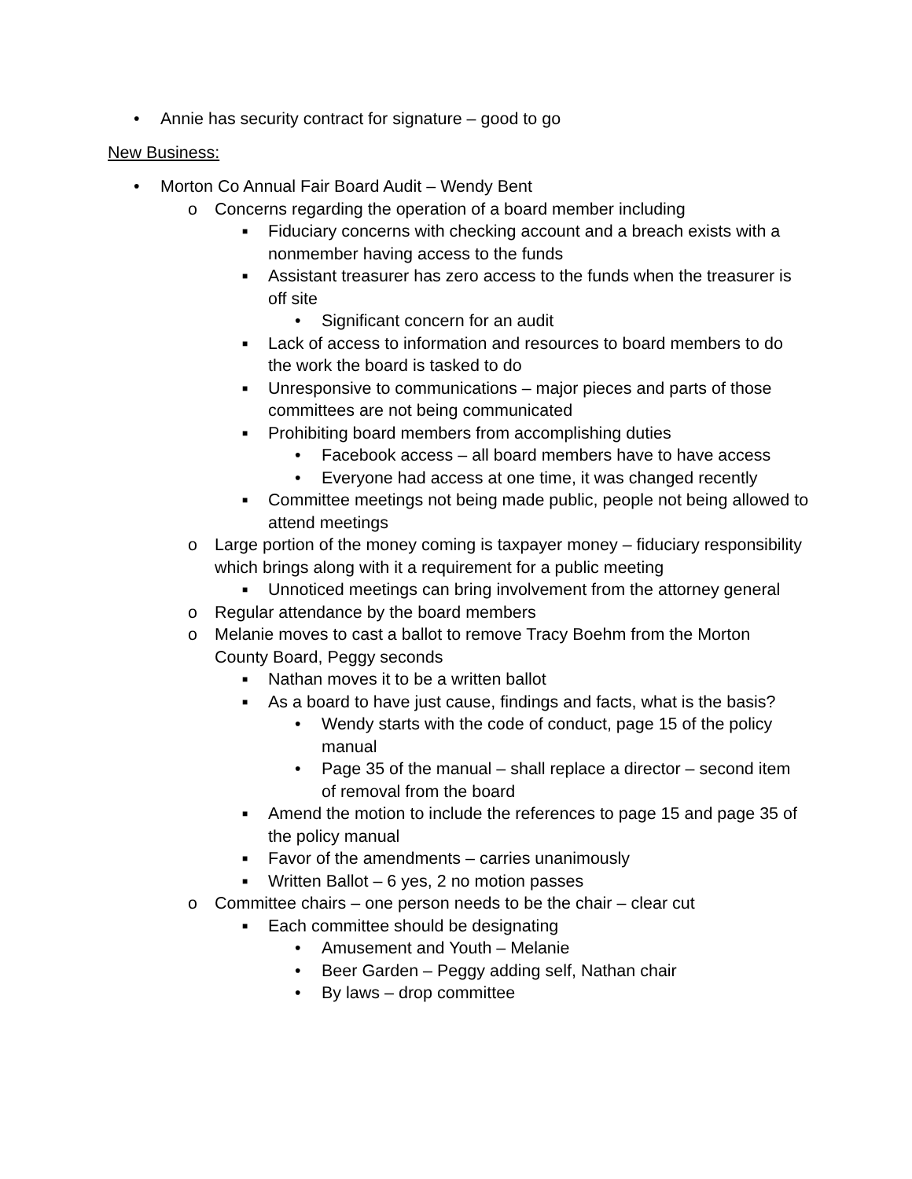• Annie has security contract for signature – good to go
New Business:
• Morton Co Annual Fair Board Audit – Wendy Bent
o Concerns regarding the operation of a board member including
■ Fiduciary concerns with checking account and a breach exists with a nonmember having access to the funds
■ Assistant treasurer has zero access to the funds when the treasurer is off site
• Significant concern for an audit
■ Lack of access to information and resources to board members to do the work the board is tasked to do
■ Unresponsive to communications – major pieces and parts of those committees are not being communicated
■ Prohibiting board members from accomplishing duties
• Facebook access – all board members have to have access
• Everyone had access at one time, it was changed recently
■ Committee meetings not being made public, people not being allowed to attend meetings
o Large portion of the money coming is taxpayer money – fiduciary responsibility which brings along with it a requirement for a public meeting
■ Unnoticed meetings can bring involvement from the attorney general
o Regular attendance by the board members
o Melanie moves to cast a ballot to remove Tracy Boehm from the Morton County Board, Peggy seconds
■ Nathan moves it to be a written ballot
■ As a board to have just cause, findings and facts, what is the basis?
• Wendy starts with the code of conduct, page 15 of the policy manual
• Page 35 of the manual – shall replace a director – second item of removal from the board
■ Amend the motion to include the references to page 15 and page 35 of the policy manual
■ Favor of the amendments – carries unanimously
■ Written Ballot – 6 yes, 2 no motion passes
o Committee chairs – one person needs to be the chair – clear cut
■ Each committee should be designating
• Amusement and Youth – Melanie
• Beer Garden – Peggy adding self, Nathan chair
• By laws – drop committee